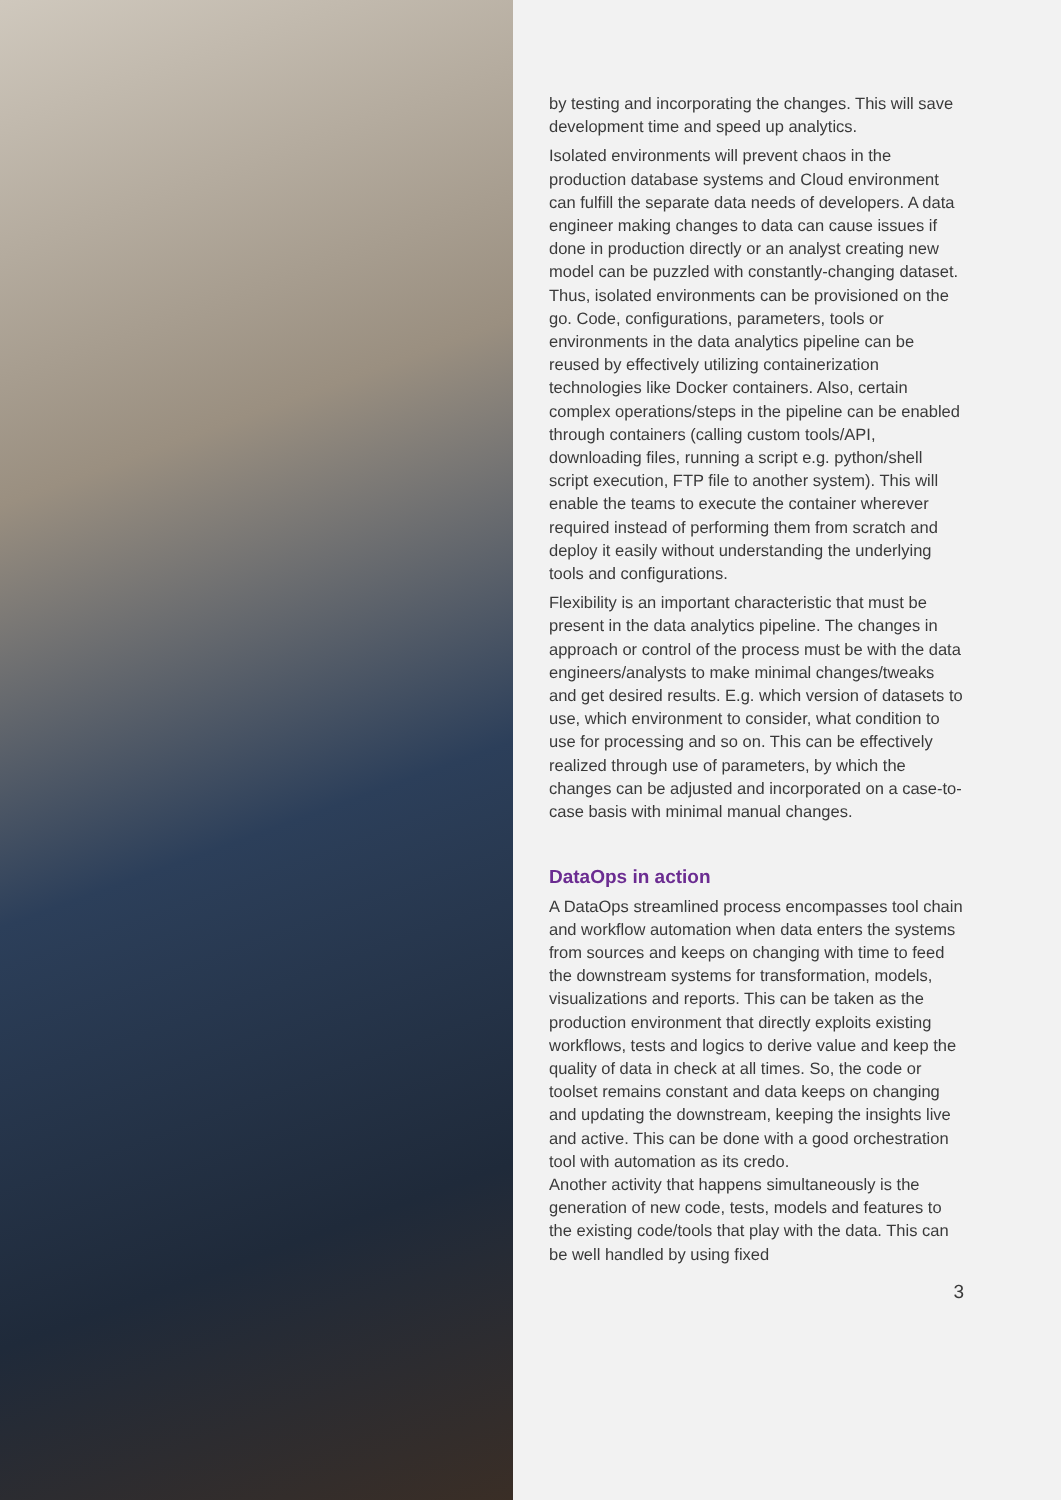by testing and incorporating the changes. This will save development time and speed up analytics.
Isolated environments will prevent chaos in the production database systems and Cloud environment can fulfill the separate data needs of developers. A data engineer making changes to data can cause issues if done in production directly or an analyst creating new model can be puzzled with constantly-changing dataset. Thus, isolated environments can be provisioned on the go. Code, configurations, parameters, tools or environments in the data analytics pipeline can be reused by effectively utilizing containerization technologies like Docker containers. Also, certain complex operations/steps in the pipeline can be enabled through containers (calling custom tools/API, downloading files, running a script e.g. python/shell script execution, FTP file to another system). This will enable the teams to execute the container wherever required instead of performing them from scratch and deploy it easily without understanding the underlying tools and configurations.
Flexibility is an important characteristic that must be present in the data analytics pipeline. The changes in approach or control of the process must be with the data engineers/analysts to make minimal changes/tweaks and get desired results. E.g. which version of datasets to use, which environment to consider, what condition to use for processing and so on. This can be effectively realized through use of parameters, by which the changes can be adjusted and incorporated on a case-to-case basis with minimal manual changes.
DataOps in action
A DataOps streamlined process encompasses tool chain and workflow automation when data enters the systems from sources and keeps on changing with time to feed the downstream systems for transformation, models, visualizations and reports. This can be taken as the production environment that directly exploits existing workflows, tests and logics to derive value and keep the quality of data in check at all times. So, the code or toolset remains constant and data keeps on changing and updating the downstream, keeping the insights live and active. This can be done with a good orchestration tool with automation as its credo.
Another activity that happens simultaneously is the generation of new code, tests, models and features to the existing code/tools that play with the data. This can be well handled by using fixed
3